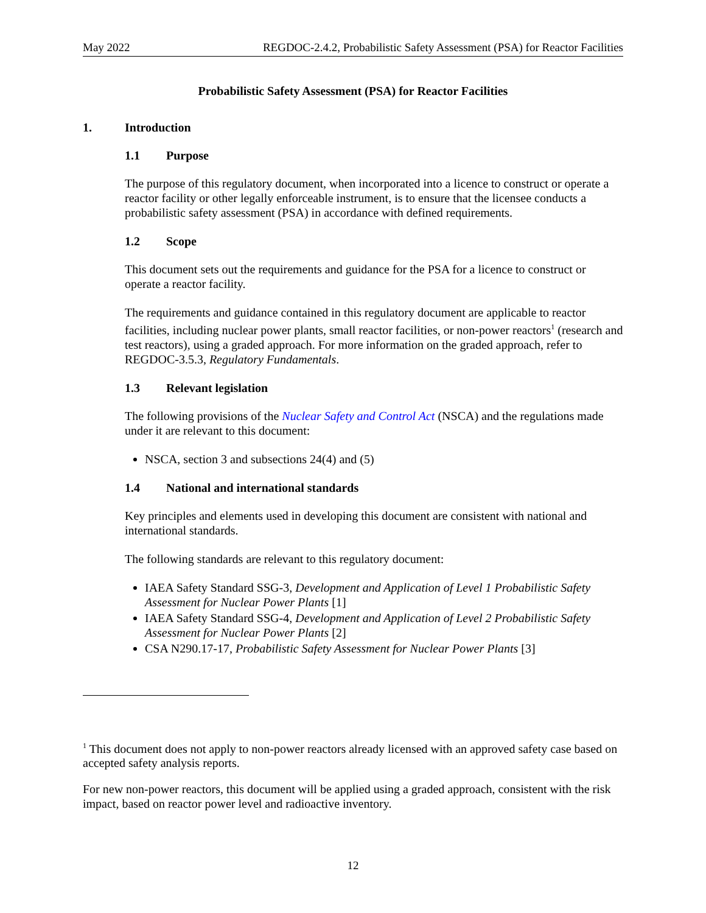May 2022 REGDOC-2.4.2, Probabilistic Safety Assessment (PSA) for Reactor Facilities
Probabilistic Safety Assessment (PSA) for Reactor Facilities
1. Introduction
1.1 Purpose
The purpose of this regulatory document, when incorporated into a licence to construct or operate a reactor facility or other legally enforceable instrument, is to ensure that the licensee conducts a probabilistic safety assessment (PSA) in accordance with defined requirements.
1.2 Scope
This document sets out the requirements and guidance for the PSA for a licence to construct or operate a reactor facility.
The requirements and guidance contained in this regulatory document are applicable to reactor facilities, including nuclear power plants, small reactor facilities, or non-power reactors<sup>1</sup> (research and test reactors), using a graded approach. For more information on the graded approach, refer to REGDOC-3.5.3, Regulatory Fundamentals.
1.3 Relevant legislation
The following provisions of the Nuclear Safety and Control Act (NSCA) and the regulations made under it are relevant to this document:
NSCA, section 3 and subsections 24(4) and (5)
1.4 National and international standards
Key principles and elements used in developing this document are consistent with national and international standards.
The following standards are relevant to this regulatory document:
IAEA Safety Standard SSG-3, Development and Application of Level 1 Probabilistic Safety Assessment for Nuclear Power Plants [1]
IAEA Safety Standard SSG-4, Development and Application of Level 2 Probabilistic Safety Assessment for Nuclear Power Plants [2]
CSA N290.17-17, Probabilistic Safety Assessment for Nuclear Power Plants [3]
<sup>1</sup> This document does not apply to non-power reactors already licensed with an approved safety case based on accepted safety analysis reports.
For new non-power reactors, this document will be applied using a graded approach, consistent with the risk impact, based on reactor power level and radioactive inventory.
12